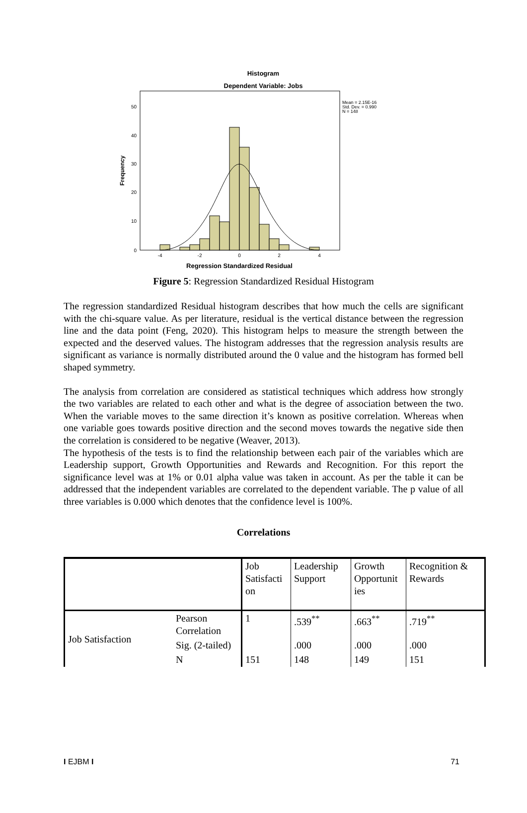Histogram
Dependent Variable: Jobs
Mean = 2.15E-16
Std. Dev. = 0.990
N = 148
50
40
30
20
10
0
-4
-2
0
2
4
Frequency
Regression Standardized Residual
Figure 5: Regression Standardized Residual Histogram
The regression standardized Residual histogram describes that how much the cells are significant with the chi-square value. As per literature, residual is the vertical distance between the regression line and the data point (Feng, 2020). This histogram helps to measure the strength between the expected and the deserved values. The histogram addresses that the regression analysis results are significant as variance is normally distributed around the 0 value and the histogram has formed bell shaped symmetry.
The analysis from correlation are considered as statistical techniques which address how strongly the two variables are related to each other and what is the degree of association between the two. When the variable moves to the same direction it’s known as positive correlation. Whereas when one variable goes towards positive direction and the second moves towards the negative side then the correlation is considered to be negative (Weaver, 2013).
The hypothesis of the tests is to find the relationship between each pair of the variables which are Leadership support, Growth Opportunities and Rewards and Recognition. For this report the significance level was at 1% or 0.01 alpha value was taken in account. As per the table it can be addressed that the independent variables are correlated to the dependent variable. The p value of all three variables is 0.000 which denotes that the confidence level is 100%.
Correlations
| | | Job Satisfacti on | Leadership Support | Growth Opportunit ies | Recognition & Rewards |
| Job Satisfaction | Pearson Correlation | 1 | .539<sup>**</sup> | .663<sup>**</sup> | .719<sup>**</sup> |
| | Sig. (2-tailed) | | .000 | .000 | .000 |
| | N | 151 | 148 | 149 | 151 |
I EJBM I 71